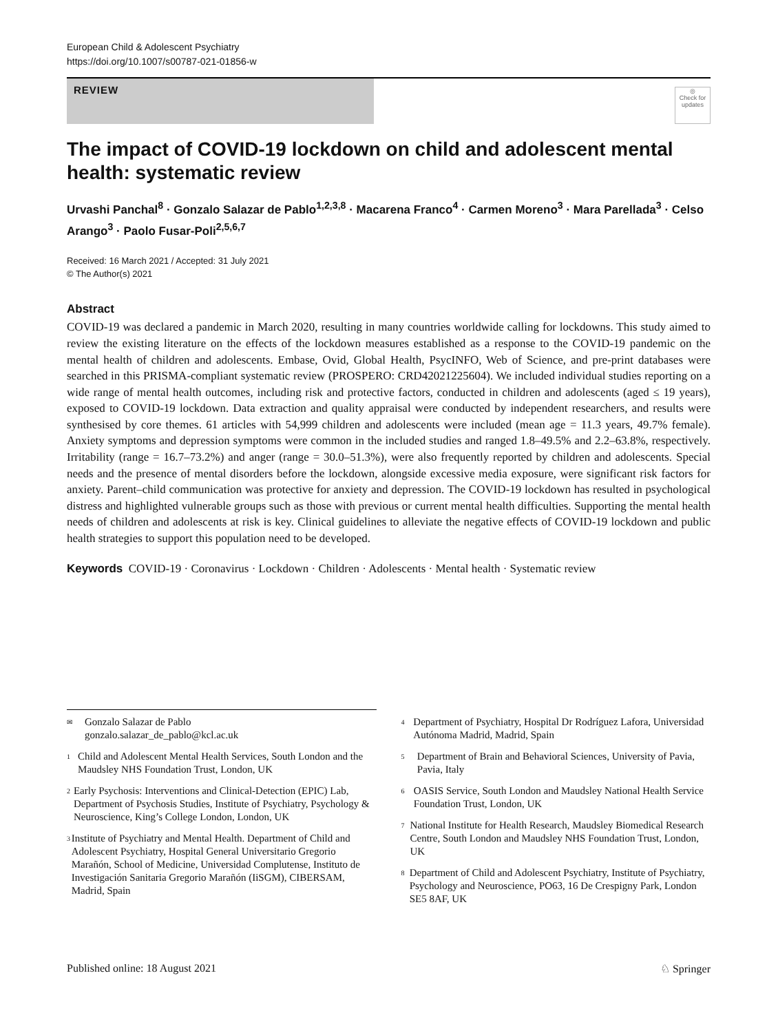European Child & Adolescent Psychiatry
https://doi.org/10.1007/s00787-021-01856-w
REVIEW
◎
Check for updates
The impact of COVID-19 lockdown on child and adolescent mental health: systematic review
Urvashi Panchal<sup>8</sup> · Gonzalo Salazar de Pablo<sup>1,2,3,8</sup> · Macarena Franco<sup>4</sup> · Carmen Moreno<sup>3</sup> · Mara Parellada<sup>3</sup> · Celso Arango<sup>3</sup> · Paolo Fusar-Poli<sup>2,5,6,7</sup>
Received: 16 March 2021 / Accepted: 31 July 2021
© The Author(s) 2021
Abstract
COVID-19 was declared a pandemic in March 2020, resulting in many countries worldwide calling for lockdowns. This study aimed to review the existing literature on the effects of the lockdown measures established as a response to the COVID-19 pandemic on the mental health of children and adolescents. Embase, Ovid, Global Health, PsycINFO, Web of Science, and pre-print databases were searched in this PRISMA-compliant systematic review (PROSPERO: CRD42021225604). We included individual studies reporting on a wide range of mental health outcomes, including risk and protective factors, conducted in children and adolescents (aged ≤ 19 years), exposed to COVID-19 lockdown. Data extraction and quality appraisal were conducted by independent researchers, and results were synthesised by core themes. 61 articles with 54,999 children and adolescents were included (mean age = 11.3 years, 49.7% female). Anxiety symptoms and depression symptoms were common in the included studies and ranged 1.8–49.5% and 2.2–63.8%, respectively. Irritability (range = 16.7–73.2%) and anger (range = 30.0–51.3%), were also frequently reported by children and adolescents. Special needs and the presence of mental disorders before the lockdown, alongside excessive media exposure, were significant risk factors for anxiety. Parent–child communication was protective for anxiety and depression. The COVID-19 lockdown has resulted in psychological distress and highlighted vulnerable groups such as those with previous or current mental health difficulties. Supporting the mental health needs of children and adolescents at risk is key. Clinical guidelines to alleviate the negative effects of COVID-19 lockdown and public health strategies to support this population need to be developed.
Keywords COVID-19 · Coronavirus · Lockdown · Children · Adolescents · Mental health · Systematic review
✉
Gonzalo Salazar de Pablo
gonzalo.salazar_de_pablo@kcl.ac.uk
1
Child and Adolescent Mental Health Services, South London and the Maudsley NHS Foundation Trust, London, UK
2
Early Psychosis: Interventions and Clinical-Detection (EPIC) Lab, Department of Psychosis Studies, Institute of Psychiatry, Psychology & Neuroscience, King’s College London, London, UK
3
Institute of Psychiatry and Mental Health. Department of Child and Adolescent Psychiatry, Hospital General Universitario Gregorio Marañón, School of Medicine, Universidad Complutense, Instituto de Investigación Sanitaria Gregorio Marañón (IiSGM), CIBERSAM, Madrid, Spain
4
Department of Psychiatry, Hospital Dr Rodríguez Lafora, Universidad Autónoma Madrid, Madrid, Spain
5
Department of Brain and Behavioral Sciences, University of Pavia, Pavia, Italy
6
OASIS Service, South London and Maudsley National Health Service Foundation Trust, London, UK
7
National Institute for Health Research, Maudsley Biomedical Research Centre, South London and Maudsley NHS Foundation Trust, London, UK
8
Department of Child and Adolescent Psychiatry, Institute of Psychiatry, Psychology and Neuroscience, PO63, 16 De Crespigny Park, London SE5 8AF, UK
Published online: 18 August 2021 ♘ Springer